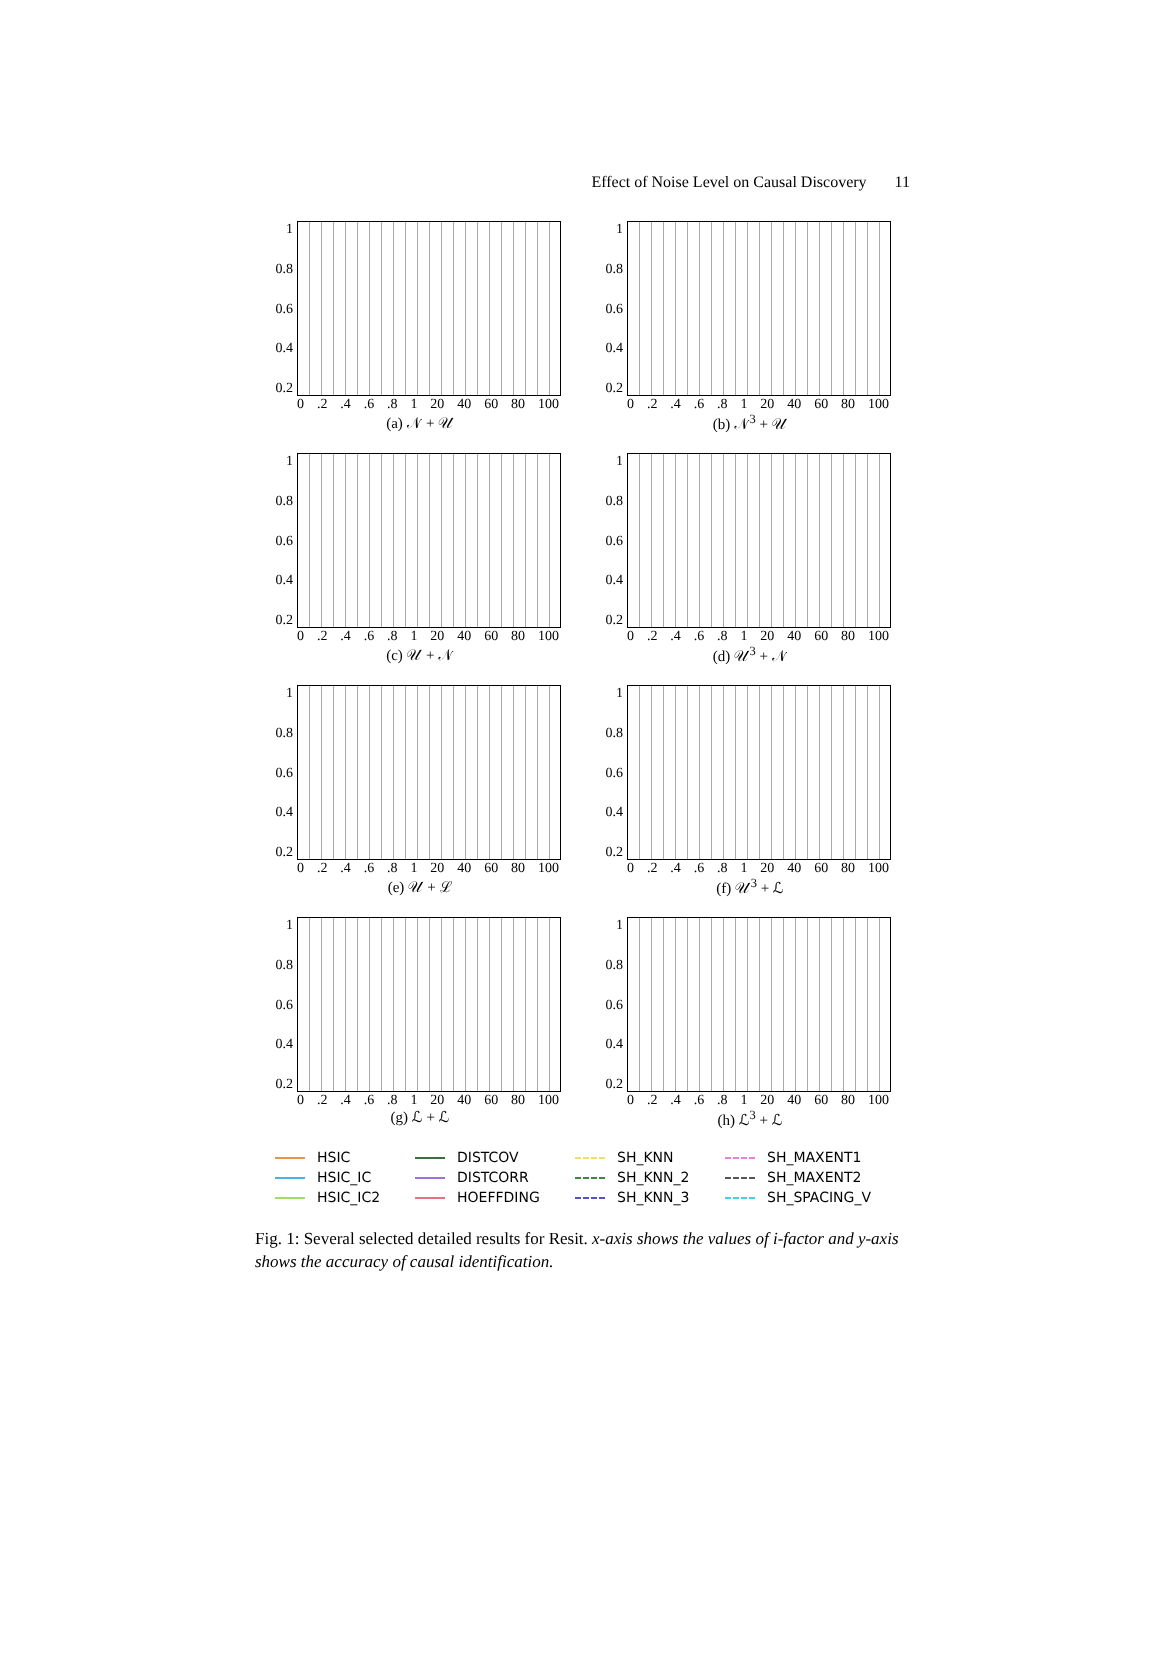Effect of Noise Level on Causal Discovery 11
1
0.8
0.6
0.4
0.2
0.2.4.6.8 1 20 40 60 80 100
(a) 𝒩 + 𝒰
1
0.8
0.6
0.4
0.2
0.2.4.6.8 1 20 40 60 80 100
(b) 𝒩<sup>3</sup> + 𝒰
1
0.8
0.6
0.4
0.2
0.2.4.6.8 1 20 40 60 80 100
(c) 𝒰 + 𝒩
1
0.8
0.6
0.4
0.2
0.2.4.6.8 1 20 40 60 80 100
(d) 𝒰<sup>3</sup> + 𝒩
1
0.8
0.6
0.4
0.2
0.2.4.6.8 1 20 40 60 80 100
(e) 𝒰 + ℒ
1
0.8
0.6
0.4
0.2
0.2.4.6.8 1 20 40 60 80 100
(f) 𝒰<sup>3</sup> + ℒ
1
0.8
0.6
0.4
0.2
0.2.4.6.8 1 20 40 60 80 100
(g) ℒ + ℒ
1
0.8
0.6
0.4
0.2
0.2.4.6.8 1 20 40 60 80 100
(h) ℒ<sup>3</sup> + ℒ
HSIC
DISTCOV
SH_KNN
SH_MAXENT1
HSIC_IC
DISTCORR
SH_KNN_2
SH_MAXENT2
HSIC_IC2
HOEFFDING
SH_KNN_3
SH_SPACING_V
Fig. 1: Several selected detailed results for Resit. x-axis shows the values of i-factor and y-axis shows the accuracy of causal identification.